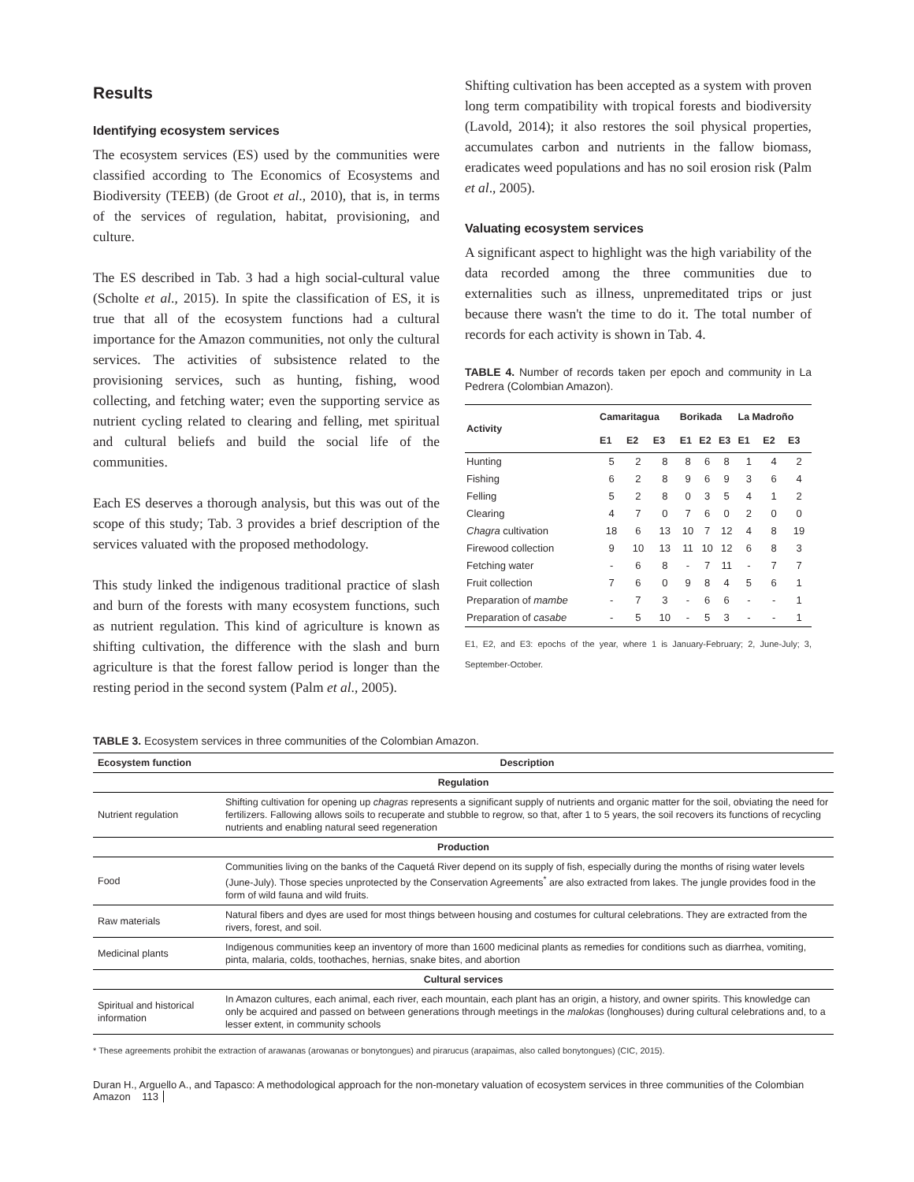Results
Identifying ecosystem services
The ecosystem services (ES) used by the communities were classified according to The Economics of Ecosystems and Biodiversity (TEEB) (de Groot et al., 2010), that is, in terms of the services of regulation, habitat, provisioning, and culture.
The ES described in Tab. 3 had a high social-cultural value (Scholte et al., 2015). In spite the classification of ES, it is true that all of the ecosystem functions had a cultural importance for the Amazon communities, not only the cultural services. The activities of subsistence related to the provisioning services, such as hunting, fishing, wood collecting, and fetching water; even the supporting service as nutrient cycling related to clearing and felling, met spiritual and cultural beliefs and build the social life of the communities.
Each ES deserves a thorough analysis, but this was out of the scope of this study; Tab. 3 provides a brief description of the services valuated with the proposed methodology.
This study linked the indigenous traditional practice of slash and burn of the forests with many ecosystem functions, such as nutrient regulation. This kind of agriculture is known as shifting cultivation, the difference with the slash and burn agriculture is that the forest fallow period is longer than the resting period in the second system (Palm et al., 2005).
Shifting cultivation has been accepted as a system with proven long term compatibility with tropical forests and biodiversity (Lavold, 2014); it also restores the soil physical properties, accumulates carbon and nutrients in the fallow biomass, eradicates weed populations and has no soil erosion risk (Palm et al., 2005).
Valuating ecosystem services
A significant aspect to highlight was the high variability of the data recorded among the three communities due to externalities such as illness, unpremeditated trips or just because there wasn't the time to do it. The total number of records for each activity is shown in Tab. 4.
TABLE 4. Number of records taken per epoch and community in La Pedrera (Colombian Amazon).
| Activity | Camaritagua | | | Borikada | | | La Madroño | | |
| --- | --- | --- | --- | --- | --- | --- | --- | --- | --- |
| | E1 | E2 | E3 | E1 | E2 | E3 | E1 | E2 | E3 |
| Hunting | 5 | 2 | 8 | 8 | 6 | 8 | 1 | 4 | 2 |
| Fishing | 6 | 2 | 8 | 9 | 6 | 9 | 3 | 6 | 4 |
| Felling | 5 | 2 | 8 | 0 | 3 | 5 | 4 | 1 | 2 |
| Clearing | 4 | 7 | 0 | 7 | 6 | 0 | 2 | 0 | 0 |
| Chagra cultivation | 18 | 6 | 13 | 10 | 7 | 12 | 4 | 8 | 19 |
| Firewood collection | 9 | 10 | 13 | 11 | 10 | 12 | 6 | 8 | 3 |
| Fetching water | - | 6 | 8 | - | 7 | 11 | - | 7 | 7 |
| Fruit collection | 7 | 6 | 0 | 9 | 8 | 4 | 5 | 6 | 1 |
| Preparation of mambe | - | 7 | 3 | - | 6 | 6 | - | - | 1 |
| Preparation of casabe | - | 5 | 10 | - | 5 | 3 | - | - | 1 |
E1, E2, and E3: epochs of the year, where 1 is January-February; 2, June-July; 3, September-October.
TABLE 3. Ecosystem services in three communities of the Colombian Amazon.
| Ecosystem function | Description |
| --- | --- |
| Regulation | |
| Nutrient regulation | Shifting cultivation for opening up chagras represents a significant supply of nutrients and organic matter for the soil, obviating the need for fertilizers. Fallowing allows soils to recuperate and stubble to regrow, so that, after 1 to 5 years, the soil recovers its functions of recycling nutrients and enabling natural seed regeneration |
| Production | |
| Food | Communities living on the banks of the Caquetá River depend on its supply of fish, especially during the months of rising water levels (June-July). Those species unprotected by the Conservation Agreements<sup>*</sup> are also extracted from lakes. The jungle provides food in the form of wild fauna and wild fruits. |
| Raw materials | Natural fibers and dyes are used for most things between housing and costumes for cultural celebrations. They are extracted from the rivers, forest, and soil. |
| Medicinal plants | Indigenous communities keep an inventory of more than 1600 medicinal plants as remedies for conditions such as diarrhea, vomiting, pinta, malaria, colds, toothaches, hernias, snake bites, and abortion |
| Cultural services | |
| Spiritual and historical information | In Amazon cultures, each animal, each river, each mountain, each plant has an origin, a history, and owner spirits. This knowledge can only be acquired and passed on between generations through meetings in the malokas (longhouses) during cultural celebrations and, to a lesser extent, in community schools |
* These agreements prohibit the extraction of arawanas (arowanas or bonytongues) and pirarucus (arapaimas, also called bonytongues) (CIC, 2015).
Duran H., Arguello A., and Tapasco: A methodological approach for the non-monetary valuation of ecosystem services in three communities of the Colombian Amazon 113